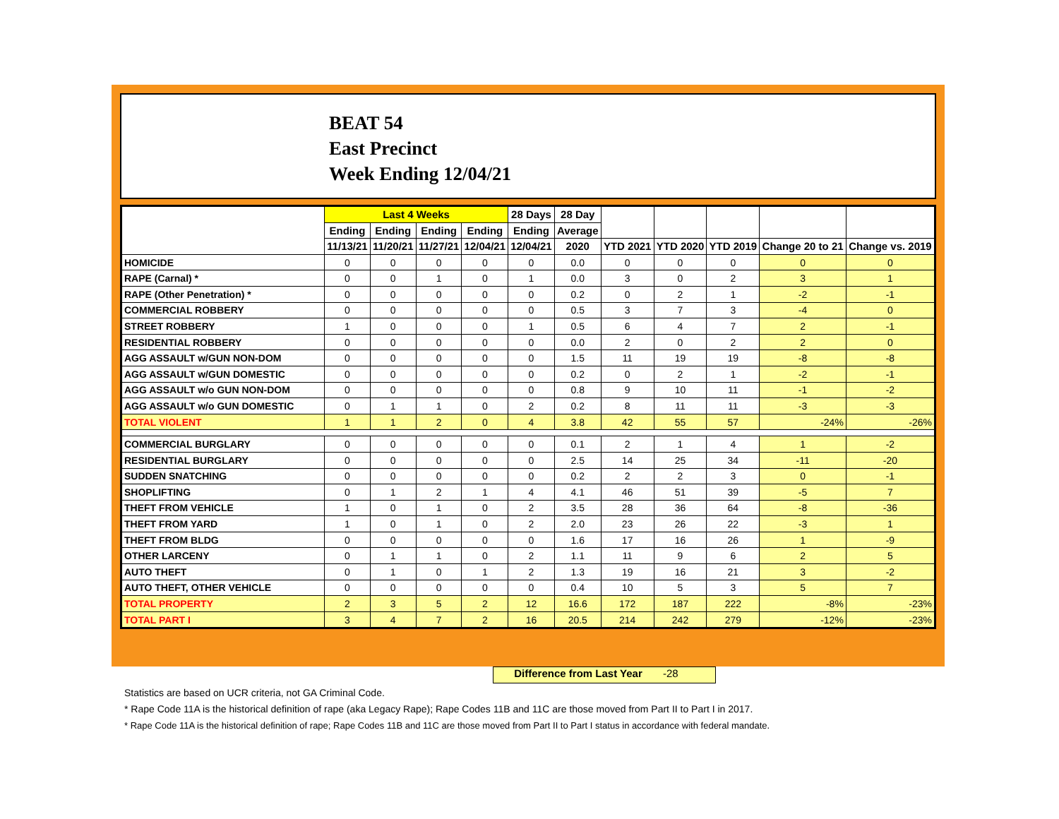BEAT 54
East Precinct
Week Ending 12/04/21
| | Last 4 Weeks | | | | 28 Days | 28 Day | | | | | |
| --- | --- | --- | --- | --- | --- | --- | --- | --- | --- | --- | --- |
| | Ending | Ending | Ending | Ending | Ending | Average | | | | | |
| | 11/13/21 | 11/20/21 | 11/27/21 | 12/04/21 | 12/04/21 | 2020 | YTD 2021 | YTD 2020 | YTD 2019 | Change 20 to 21 | Change vs. 2019 |
| HOMICIDE | 0 | 0 | 0 | 0 | 0 | 0.0 | 0 | 0 | 0 | 0 | 0 |
| RAPE (Carnal) * | 0 | 0 | 1 | 0 | 1 | 0.0 | 3 | 0 | 2 | 3 | 1 |
| RAPE (Other Penetration) * | 0 | 0 | 0 | 0 | 0 | 0.2 | 0 | 2 | 1 | -2 | -1 |
| COMMERCIAL ROBBERY | 0 | 0 | 0 | 0 | 0 | 0.5 | 3 | 7 | 3 | -4 | 0 |
| STREET ROBBERY | 1 | 0 | 0 | 0 | 1 | 0.5 | 6 | 4 | 7 | 2 | -1 |
| RESIDENTIAL ROBBERY | 0 | 0 | 0 | 0 | 0 | 0.0 | 2 | 0 | 2 | 2 | 0 |
| AGG ASSAULT w/GUN NON-DOM | 0 | 0 | 0 | 0 | 0 | 1.5 | 11 | 19 | 19 | -8 | -8 |
| AGG ASSAULT w/GUN DOMESTIC | 0 | 0 | 0 | 0 | 0 | 0.2 | 0 | 2 | 1 | -2 | -1 |
| AGG ASSAULT w/o GUN NON-DOM | 0 | 0 | 0 | 0 | 0 | 0.8 | 9 | 10 | 11 | -1 | -2 |
| AGG ASSAULT w/o GUN DOMESTIC | 0 | 1 | 1 | 0 | 2 | 0.2 | 8 | 11 | 11 | -3 | -3 |
| TOTAL VIOLENT | 1 | 1 | 2 | 0 | 4 | 3.8 | 42 | 55 | 57 | -24% | -26% |
| COMMERCIAL BURGLARY | 0 | 0 | 0 | 0 | 0 | 0.1 | 2 | 1 | 4 | 1 | -2 |
| RESIDENTIAL BURGLARY | 0 | 0 | 0 | 0 | 0 | 2.5 | 14 | 25 | 34 | -11 | -20 |
| SUDDEN SNATCHING | 0 | 0 | 0 | 0 | 0 | 0.2 | 2 | 2 | 3 | 0 | -1 |
| SHOPLIFTING | 0 | 1 | 2 | 1 | 4 | 4.1 | 46 | 51 | 39 | -5 | 7 |
| THEFT FROM VEHICLE | 1 | 0 | 1 | 0 | 2 | 3.5 | 28 | 36 | 64 | -8 | -36 |
| THEFT FROM YARD | 1 | 0 | 1 | 0 | 2 | 2.0 | 23 | 26 | 22 | -3 | 1 |
| THEFT FROM BLDG | 0 | 0 | 0 | 0 | 0 | 1.6 | 17 | 16 | 26 | 1 | -9 |
| OTHER LARCENY | 0 | 1 | 1 | 0 | 2 | 1.1 | 11 | 9 | 6 | 2 | 5 |
| AUTO THEFT | 0 | 1 | 0 | 1 | 2 | 1.3 | 19 | 16 | 21 | 3 | -2 |
| AUTO THEFT, OTHER VEHICLE | 0 | 0 | 0 | 0 | 0 | 0.4 | 10 | 5 | 3 | 5 | 7 |
| TOTAL PROPERTY | 2 | 3 | 5 | 2 | 12 | 16.6 | 172 | 187 | 222 | -8% | -23% |
| TOTAL PART I | 3 | 4 | 7 | 2 | 16 | 20.5 | 214 | 242 | 279 | -12% | -23% |
Difference from Last Year -28
Statistics are based on UCR criteria, not GA Criminal Code.
* Rape Code 11A is the historical definition of rape (aka Legacy Rape); Rape Codes 11B and 11C are those moved from Part II to Part I in 2017.
* Rape Code 11A is the historical definition of rape; Rape Codes 11B and 11C are those moved from Part II to Part I status in accordance with federal mandate.